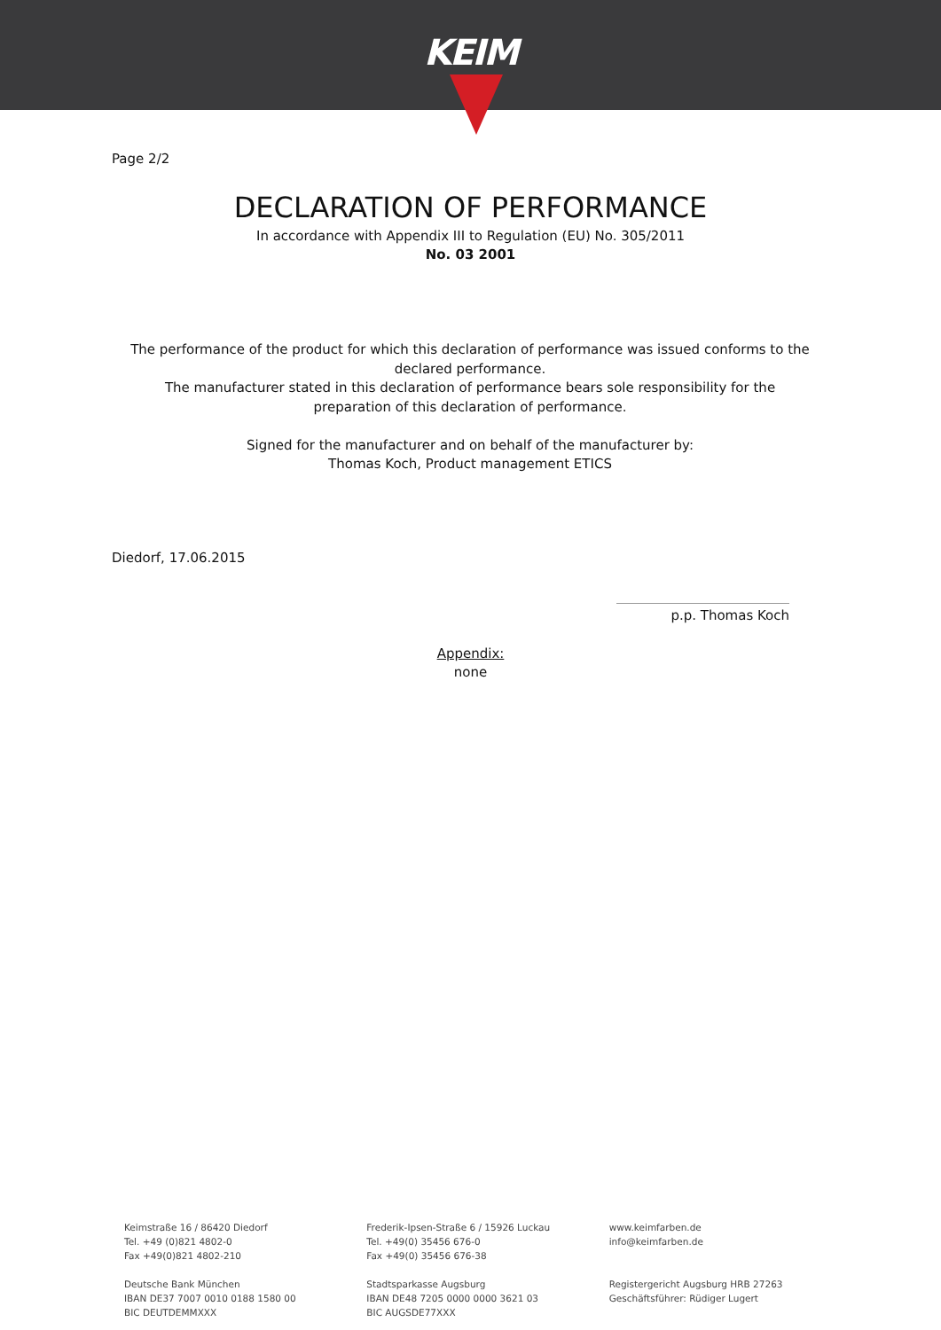KEIM
Page 2/2
DECLARATION OF PERFORMANCE
In accordance with Appendix III to Regulation (EU) No. 305/2011
No. 03 2001
The performance of the product for which this declaration of performance was issued conforms to the declared performance.
The manufacturer stated in this declaration of performance bears sole responsibility for the preparation of this declaration of performance.
Signed for the manufacturer and on behalf of the manufacturer by:
Thomas Koch, Product management ETICS
Diedorf, 17.06.2015
p.p. Thomas Koch
Appendix:
none
Keimstraße 16 / 86420 Diedorf
Tel. +49 (0)821 4802-0
Fax +49(0)821 4802-210
Deutsche Bank München
IBAN DE37 7007 0010 0188 1580 00
BIC DEUTDEMMXXX
Frederik-Ipsen-Straße 6 / 15926 Luckau
Tel. +49(0) 35456 676-0
Fax +49(0) 35456 676-38
Stadtsparkasse Augsburg
IBAN DE48 7205 0000 0000 3621 03
BIC AUGSDE77XXX
www.keimfarben.de
info@keimfarben.de
Registergericht Augsburg HRB 27263
Geschäftsführer: Rüdiger Lugert